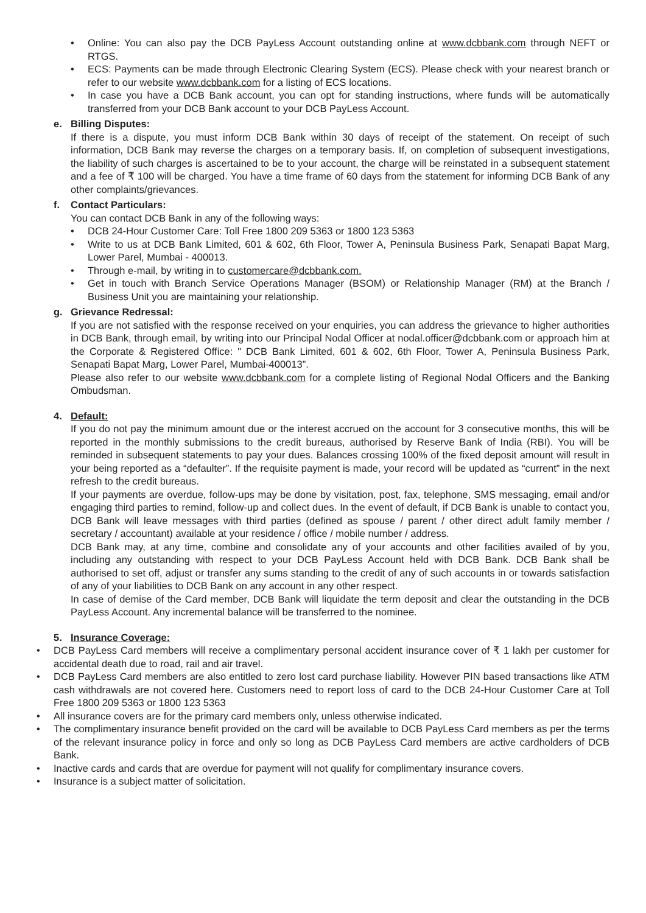• Online: You can also pay the DCB PayLess Account outstanding online at www.dcbbank.com through NEFT or RTGS.
• ECS: Payments can be made through Electronic Clearing System (ECS). Please check with your nearest branch or refer to our website www.dcbbank.com for a listing of ECS locations.
• In case you have a DCB Bank account, you can opt for standing instructions, where funds will be automatically transferred from your DCB Bank account to your DCB PayLess Account.
e. Billing Disputes:
If there is a dispute, you must inform DCB Bank within 30 days of receipt of the statement. On receipt of such information, DCB Bank may reverse the charges on a temporary basis. If, on completion of subsequent investigations, the liability of such charges is ascertained to be to your account, the charge will be reinstated in a subsequent statement and a fee of ₹ 100 will be charged. You have a time frame of 60 days from the statement for informing DCB Bank of any other complaints/grievances.
f. Contact Particulars:
You can contact DCB Bank in any of the following ways:
• DCB 24-Hour Customer Care: Toll Free 1800 209 5363 or 1800 123 5363
• Write to us at DCB Bank Limited, 601 & 602, 6th Floor, Tower A, Peninsula Business Park, Senapati Bapat Marg, Lower Parel, Mumbai - 400013.
• Through e-mail, by writing in to customercare@dcbbank.com.
• Get in touch with Branch Service Operations Manager (BSOM) or Relationship Manager (RM) at the Branch / Business Unit you are maintaining your relationship.
g. Grievance Redressal:
If you are not satisfied with the response received on your enquiries, you can address the grievance to higher authorities in DCB Bank, through email, by writing into our Principal Nodal Officer at nodal.officer@dcbbank.com or approach him at the Corporate & Registered Office: " DCB Bank Limited, 601 & 602, 6th Floor, Tower A, Peninsula Business Park, Senapati Bapat Marg, Lower Parel, Mumbai-400013”.
Please also refer to our website www.dcbbank.com for a complete listing of Regional Nodal Officers and the Banking Ombudsman.
4. Default:
If you do not pay the minimum amount due or the interest accrued on the account for 3 consecutive months, this will be reported in the monthly submissions to the credit bureaus, authorised by Reserve Bank of India (RBI). You will be reminded in subsequent statements to pay your dues. Balances crossing 100% of the fixed deposit amount will result in your being reported as a “defaulter”. If the requisite payment is made, your record will be updated as “current” in the next refresh to the credit bureaus.
If your payments are overdue, follow-ups may be done by visitation, post, fax, telephone, SMS messaging, email and/or engaging third parties to remind, follow-up and collect dues. In the event of default, if DCB Bank is unable to contact you, DCB Bank will leave messages with third parties (defined as spouse / parent / other direct adult family member / secretary / accountant) available at your residence / office / mobile number / address.
DCB Bank may, at any time, combine and consolidate any of your accounts and other facilities availed of by you, including any outstanding with respect to your DCB PayLess Account held with DCB Bank. DCB Bank shall be authorised to set off, adjust or transfer any sums standing to the credit of any of such accounts in or towards satisfaction of any of your liabilities to DCB Bank on any account in any other respect.
In case of demise of the Card member, DCB Bank will liquidate the term deposit and clear the outstanding in the DCB PayLess Account. Any incremental balance will be transferred to the nominee.
5. Insurance Coverage:
• DCB PayLess Card members will receive a complimentary personal accident insurance cover of ₹ 1 lakh per customer for accidental death due to road, rail and air travel.
• DCB PayLess Card members are also entitled to zero lost card purchase liability. However PIN based transactions like ATM cash withdrawals are not covered here. Customers need to report loss of card to the DCB 24-Hour Customer Care at Toll Free 1800 209 5363 or 1800 123 5363
• All insurance covers are for the primary card members only, unless otherwise indicated.
• The complimentary insurance benefit provided on the card will be available to DCB PayLess Card members as per the terms of the relevant insurance policy in force and only so long as DCB PayLess Card members are active cardholders of DCB Bank.
• Inactive cards and cards that are overdue for payment will not qualify for complimentary insurance covers.
• Insurance is a subject matter of solicitation.